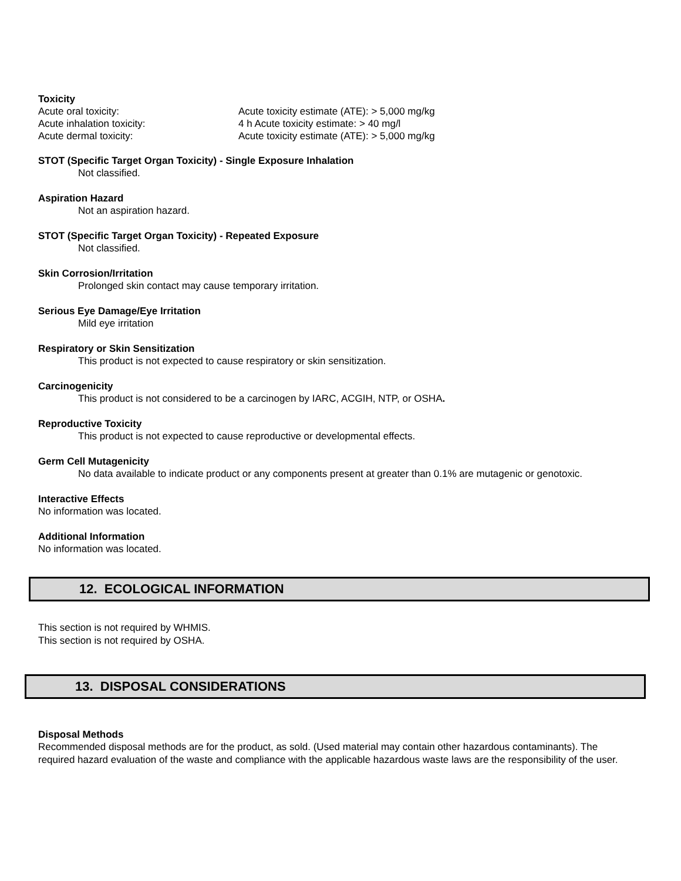Toxicity
| Acute oral toxicity: | Acute toxicity estimate (ATE): > 5,000 mg/kg |
| Acute inhalation toxicity: | 4 h Acute toxicity estimate: > 40 mg/l |
| Acute dermal toxicity: | Acute toxicity estimate (ATE): > 5,000 mg/kg |
STOT (Specific Target Organ Toxicity) - Single Exposure Inhalation
Not classified.
Aspiration Hazard
Not an aspiration hazard.
STOT (Specific Target Organ Toxicity) - Repeated Exposure
Not classified.
Skin Corrosion/Irritation
Prolonged skin contact may cause temporary irritation.
Serious Eye Damage/Eye Irritation
Mild eye irritation
Respiratory or Skin Sensitization
This product is not expected to cause respiratory or skin sensitization.
Carcinogenicity
This product is not considered to be a carcinogen by IARC, ACGIH, NTP, or OSHA.
Reproductive Toxicity
This product is not expected to cause reproductive or developmental effects.
Germ Cell Mutagenicity
No data available to indicate product or any components present at greater than 0.1% are mutagenic or genotoxic.
Interactive Effects
No information was located.
Additional Information
No information was located.
12. ECOLOGICAL INFORMATION
This section is not required by WHMIS.
This section is not required by OSHA.
13. DISPOSAL CONSIDERATIONS
Disposal Methods
Recommended disposal methods are for the product, as sold. (Used material may contain other hazardous contaminants). The required hazard evaluation of the waste and compliance with the applicable hazardous waste laws are the responsibility of the user.